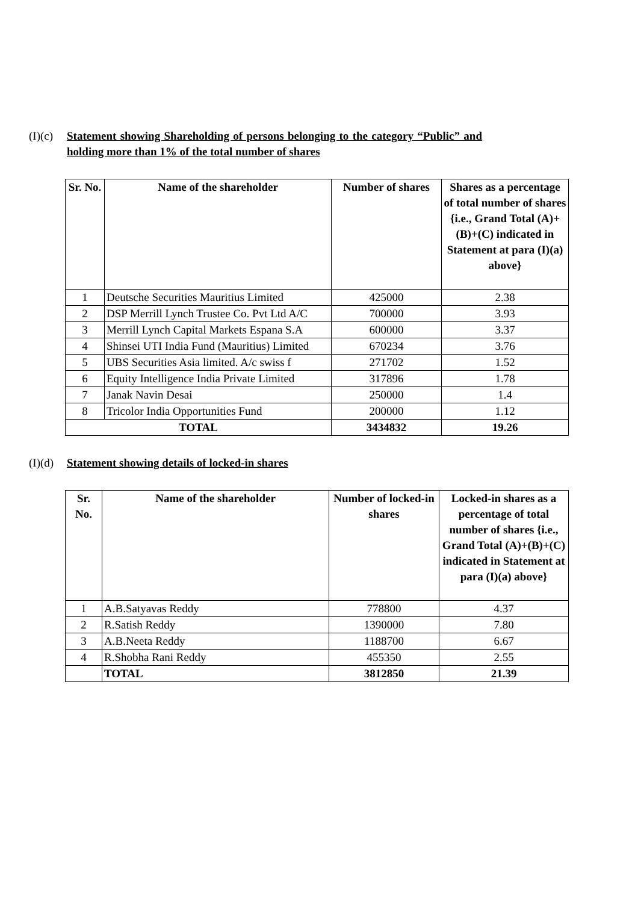(I)(c)
Statement showing Shareholding of persons belonging to the category “Public” and holding more than 1% of the total number of shares
| Sr. No. | Name of the shareholder | Number of shares | Shares as a percentage of total number of shares {i.e., Grand Total (A)+(B)+(C) indicated in Statement at para (I)(a) above} |
| --- | --- | --- | --- |
| 1 | Deutsche Securities Mauritius Limited | 425000 | 2.38 |
| 2 | DSP Merrill Lynch Trustee Co. Pvt Ltd A/C | 700000 | 3.93 |
| 3 | Merrill Lynch Capital Markets Espana S.A | 600000 | 3.37 |
| 4 | Shinsei UTI India Fund (Mauritius) Limited | 670234 | 3.76 |
| 5 | UBS Securities Asia limited. A/c swiss f | 271702 | 1.52 |
| 6 | Equity Intelligence India Private Limited | 317896 | 1.78 |
| 7 | Janak Navin Desai | 250000 | 1.4 |
| 8 | Tricolor India Opportunities Fund | 200000 | 1.12 |
| TOTAL | | 3434832 | 19.26 |
(I)(d)
Statement showing details of locked-in shares
| Sr. No. | Name of the shareholder | Number of locked-in shares | Locked-in shares as a percentage of total number of shares {i.e., Grand Total (A)+(B)+(C) indicated in Statement at para (I)(a) above} |
| --- | --- | --- | --- |
| 1 | A.B.Satyavas Reddy | 778800 | 4.37 |
| 2 | R.Satish Reddy | 1390000 | 7.80 |
| 3 | A.B.Neeta Reddy | 1188700 | 6.67 |
| 4 | R.Shobha Rani Reddy | 455350 | 2.55 |
| | TOTAL | 3812850 | 21.39 |